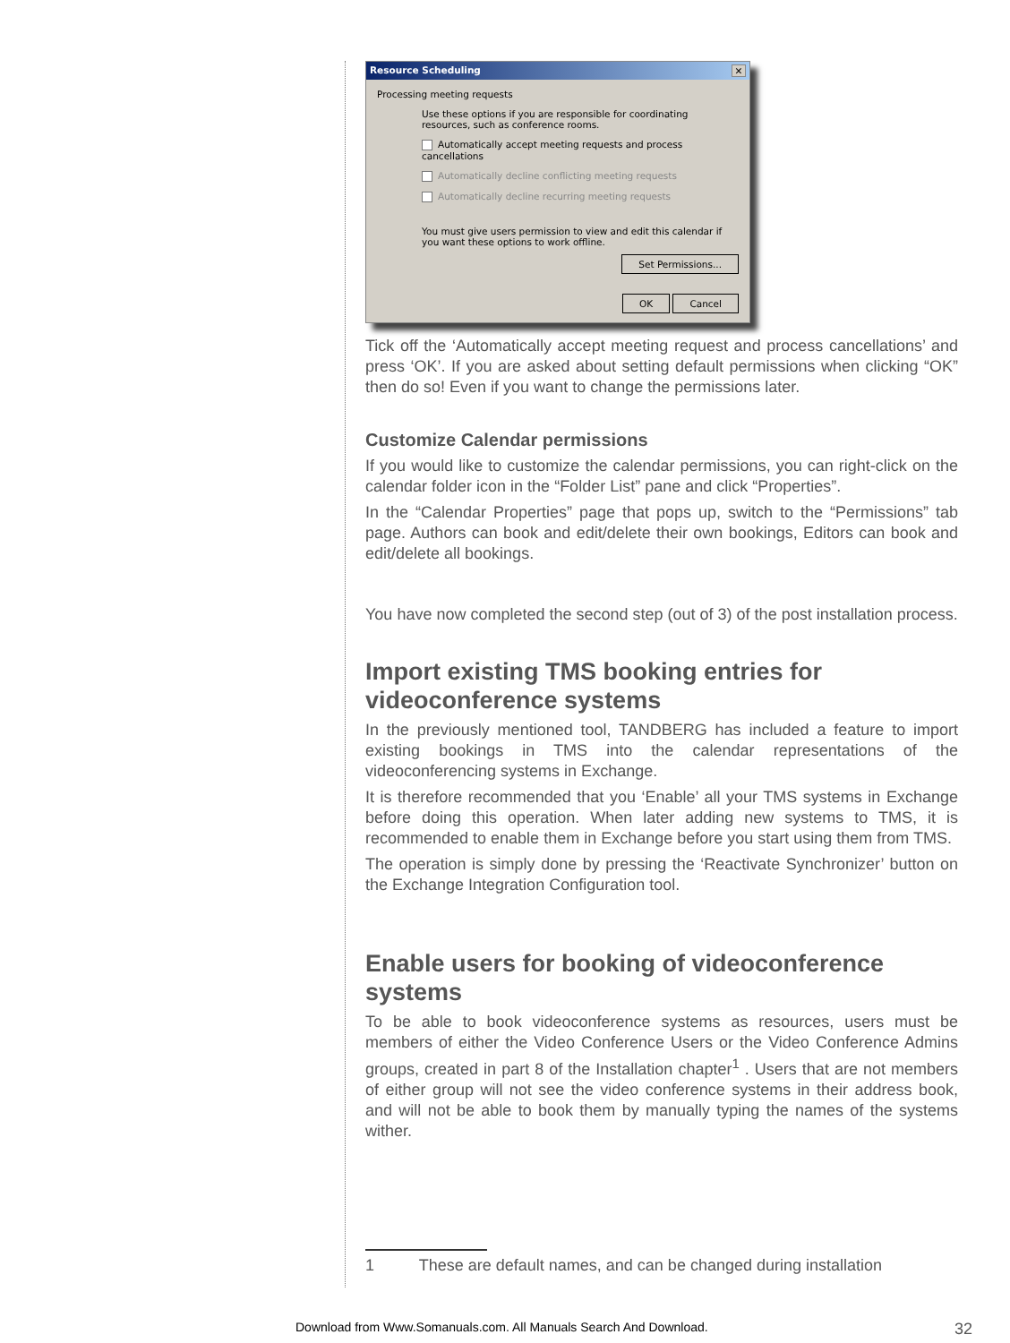Resource Scheduling ✕
Processing meeting requests
Use these options if you are responsible for coordinating resources, such as conference rooms.
Automatically accept meeting requests and process cancellations
Automatically decline conflicting meeting requests
Automatically decline recurring meeting requests
You must give users permission to view and edit this calendar if you want these options to work offline.
Set Permissions...
OK Cancel
Tick off the ‘Automatically accept meeting request and process cancellations’ and press ‘OK’. If you are asked about setting default permissions when clicking “OK” then do so! Even if you want to change the permissions later.
Customize Calendar permissions
If you would like to customize the calendar permissions, you can right-click on the calendar folder icon in the “Folder List” pane and click “Properties”.
In the “Calendar Properties” page that pops up, switch to the “Permissions” tab page. Authors can book and edit/delete their own bookings, Editors can book and edit/delete all bookings.
You have now completed the second step (out of 3) of the post installation process.
Import existing TMS booking entries for videoconference systems
In the previously mentioned tool, TANDBERG has included a feature to import existing bookings in TMS into the calendar representations of the videoconferencing systems in Exchange.
It is therefore recommended that you ‘Enable’ all your TMS systems in Exchange before doing this operation. When later adding new systems to TMS, it is recommended to enable them in Exchange before you start using them from TMS.
The operation is simply done by pressing the ‘Reactivate Synchronizer’ button on the Exchange Integration Configuration tool.
Enable users for booking of videoconference systems
To be able to book videoconference systems as resources, users must be members of either the Video Conference Users or the Video Conference Admins groups, created in part 8 of the Installation chapter<sup>1</sup> . Users that are not members of either group will not see the video conference systems in their address book, and will not be able to book them by manually typing the names of the systems wither.
1 These are default names, and can be changed during installation
Download from Www.Somanuals.com. All Manuals Search And Download.
32